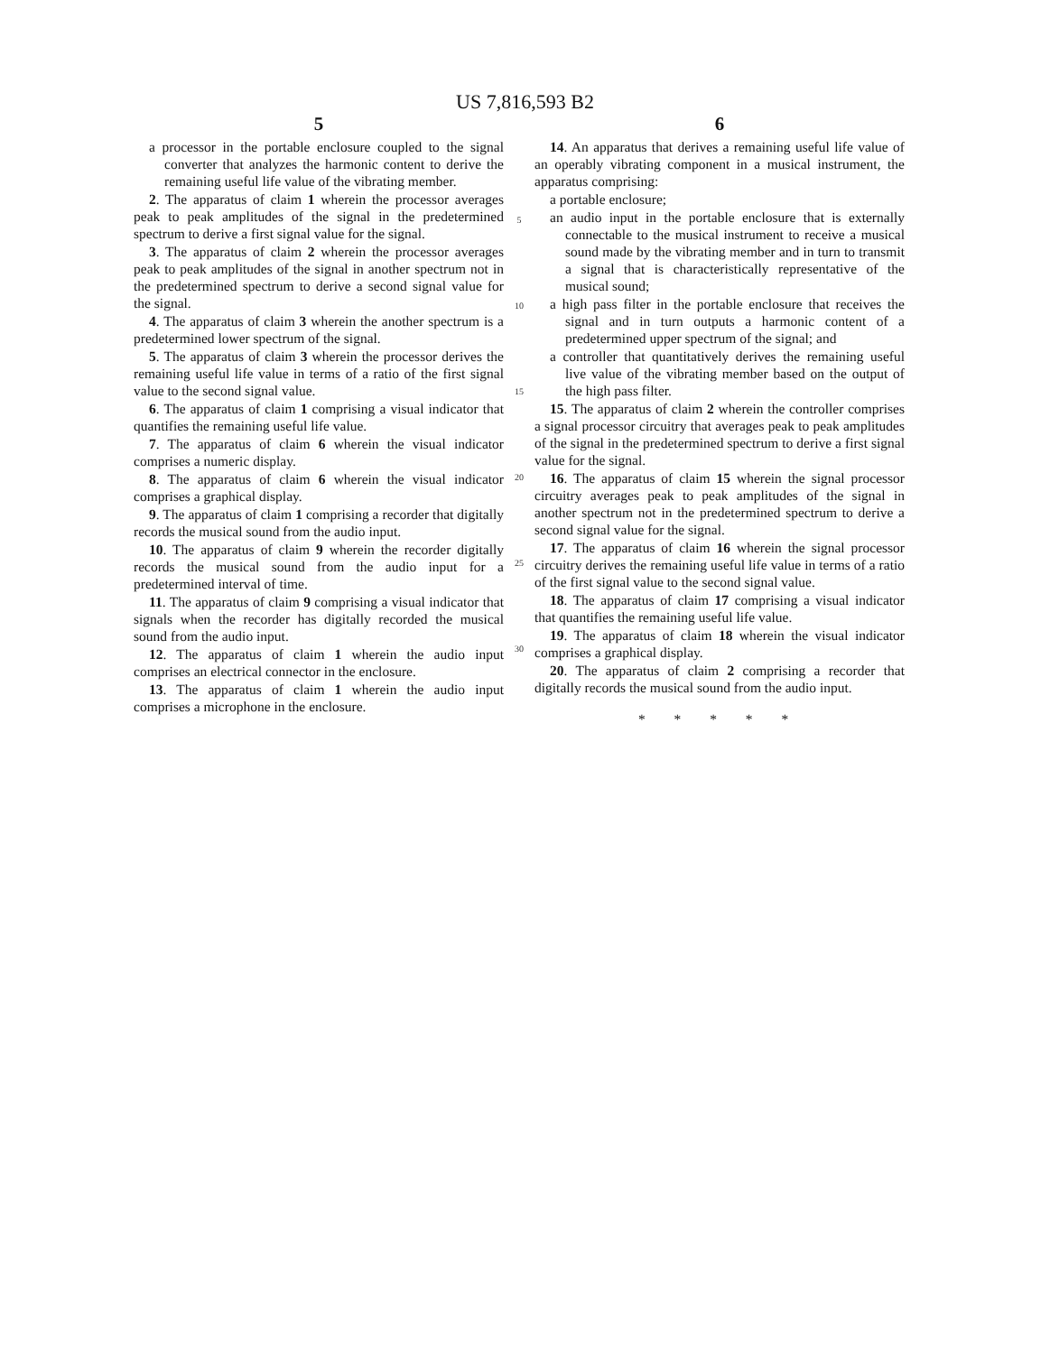US 7,816,593 B2
5
a processor in the portable enclosure coupled to the signal converter that analyzes the harmonic content to derive the remaining useful life value of the vibrating member.
2. The apparatus of claim 1 wherein the processor averages peak to peak amplitudes of the signal in the predetermined spectrum to derive a first signal value for the signal.
3. The apparatus of claim 2 wherein the processor averages peak to peak amplitudes of the signal in another spectrum not in the predetermined spectrum to derive a second signal value for the signal.
4. The apparatus of claim 3 wherein the another spectrum is a predetermined lower spectrum of the signal.
5. The apparatus of claim 3 wherein the processor derives the remaining useful life value in terms of a ratio of the first signal value to the second signal value.
6. The apparatus of claim 1 comprising a visual indicator that quantifies the remaining useful life value.
7. The apparatus of claim 6 wherein the visual indicator comprises a numeric display.
8. The apparatus of claim 6 wherein the visual indicator comprises a graphical display.
9. The apparatus of claim 1 comprising a recorder that digitally records the musical sound from the audio input.
10. The apparatus of claim 9 wherein the recorder digitally records the musical sound from the audio input for a predetermined interval of time.
11. The apparatus of claim 9 comprising a visual indicator that signals when the recorder has digitally recorded the musical sound from the audio input.
12. The apparatus of claim 1 wherein the audio input comprises an electrical connector in the enclosure.
13. The apparatus of claim 1 wherein the audio input comprises a microphone in the enclosure.
5
10
15
20
25
30
6
14. An apparatus that derives a remaining useful life value of an operably vibrating component in a musical instrument, the apparatus comprising:
a portable enclosure;
an audio input in the portable enclosure that is externally connectable to the musical instrument to receive a musical sound made by the vibrating member and in turn to transmit a signal that is characteristically representative of the musical sound;
a high pass filter in the portable enclosure that receives the signal and in turn outputs a harmonic content of a predetermined upper spectrum of the signal; and
a controller that quantitatively derives the remaining useful live value of the vibrating member based on the output of the high pass filter.
15. The apparatus of claim 2 wherein the controller comprises a signal processor circuitry that averages peak to peak amplitudes of the signal in the predetermined spectrum to derive a first signal value for the signal.
16. The apparatus of claim 15 wherein the signal processor circuitry averages peak to peak amplitudes of the signal in another spectrum not in the predetermined spectrum to derive a second signal value for the signal.
17. The apparatus of claim 16 wherein the signal processor circuitry derives the remaining useful life value in terms of a ratio of the first signal value to the second signal value.
18. The apparatus of claim 17 comprising a visual indicator that quantifies the remaining useful life value.
19. The apparatus of claim 18 wherein the visual indicator comprises a graphical display.
20. The apparatus of claim 2 comprising a recorder that digitally records the musical sound from the audio input.
* * * * *